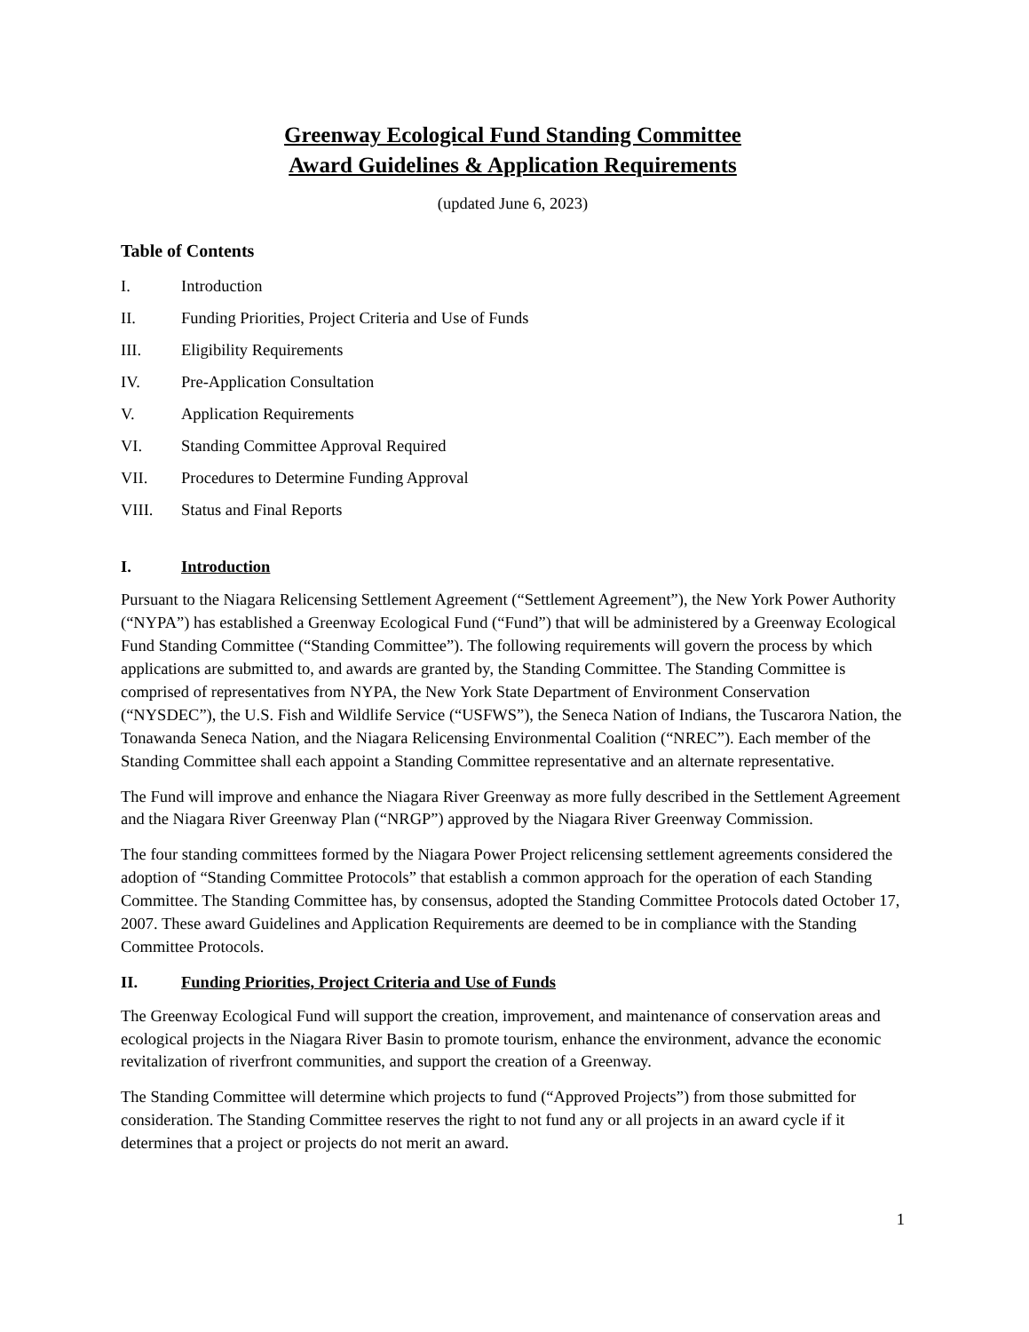Greenway Ecological Fund Standing Committee
Award Guidelines & Application Requirements
(updated June 6, 2023)
Table of Contents
I. Introduction
II. Funding Priorities, Project Criteria and Use of Funds
III. Eligibility Requirements
IV. Pre-Application Consultation
V. Application Requirements
VI. Standing Committee Approval Required
VII. Procedures to Determine Funding Approval
VIII. Status and Final Reports
I. Introduction
Pursuant to the Niagara Relicensing Settlement Agreement (“Settlement Agreement”), the New York Power Authority (“NYPA”) has established a Greenway Ecological Fund (“Fund”) that will be administered by a Greenway Ecological Fund Standing Committee (“Standing Committee”). The following requirements will govern the process by which applications are submitted to, and awards are granted by, the Standing Committee. The Standing Committee is comprised of representatives from NYPA, the New York State Department of Environment Conservation (“NYSDEC”), the U.S. Fish and Wildlife Service (“USFWS”), the Seneca Nation of Indians, the Tuscarora Nation, the Tonawanda Seneca Nation, and the Niagara Relicensing Environmental Coalition (“NREC”). Each member of the Standing Committee shall each appoint a Standing Committee representative and an alternate representative.
The Fund will improve and enhance the Niagara River Greenway as more fully described in the Settlement Agreement and the Niagara River Greenway Plan (“NRGP”) approved by the Niagara River Greenway Commission.
The four standing committees formed by the Niagara Power Project relicensing settlement agreements considered the adoption of “Standing Committee Protocols” that establish a common approach for the operation of each Standing Committee. The Standing Committee has, by consensus, adopted the Standing Committee Protocols dated October 17, 2007. These award Guidelines and Application Requirements are deemed to be in compliance with the Standing Committee Protocols.
II. Funding Priorities, Project Criteria and Use of Funds
The Greenway Ecological Fund will support the creation, improvement, and maintenance of conservation areas and ecological projects in the Niagara River Basin to promote tourism, enhance the environment, advance the economic revitalization of riverfront communities, and support the creation of a Greenway.
The Standing Committee will determine which projects to fund (“Approved Projects”) from those submitted for consideration. The Standing Committee reserves the right to not fund any or all projects in an award cycle if it determines that a project or projects do not merit an award.
1